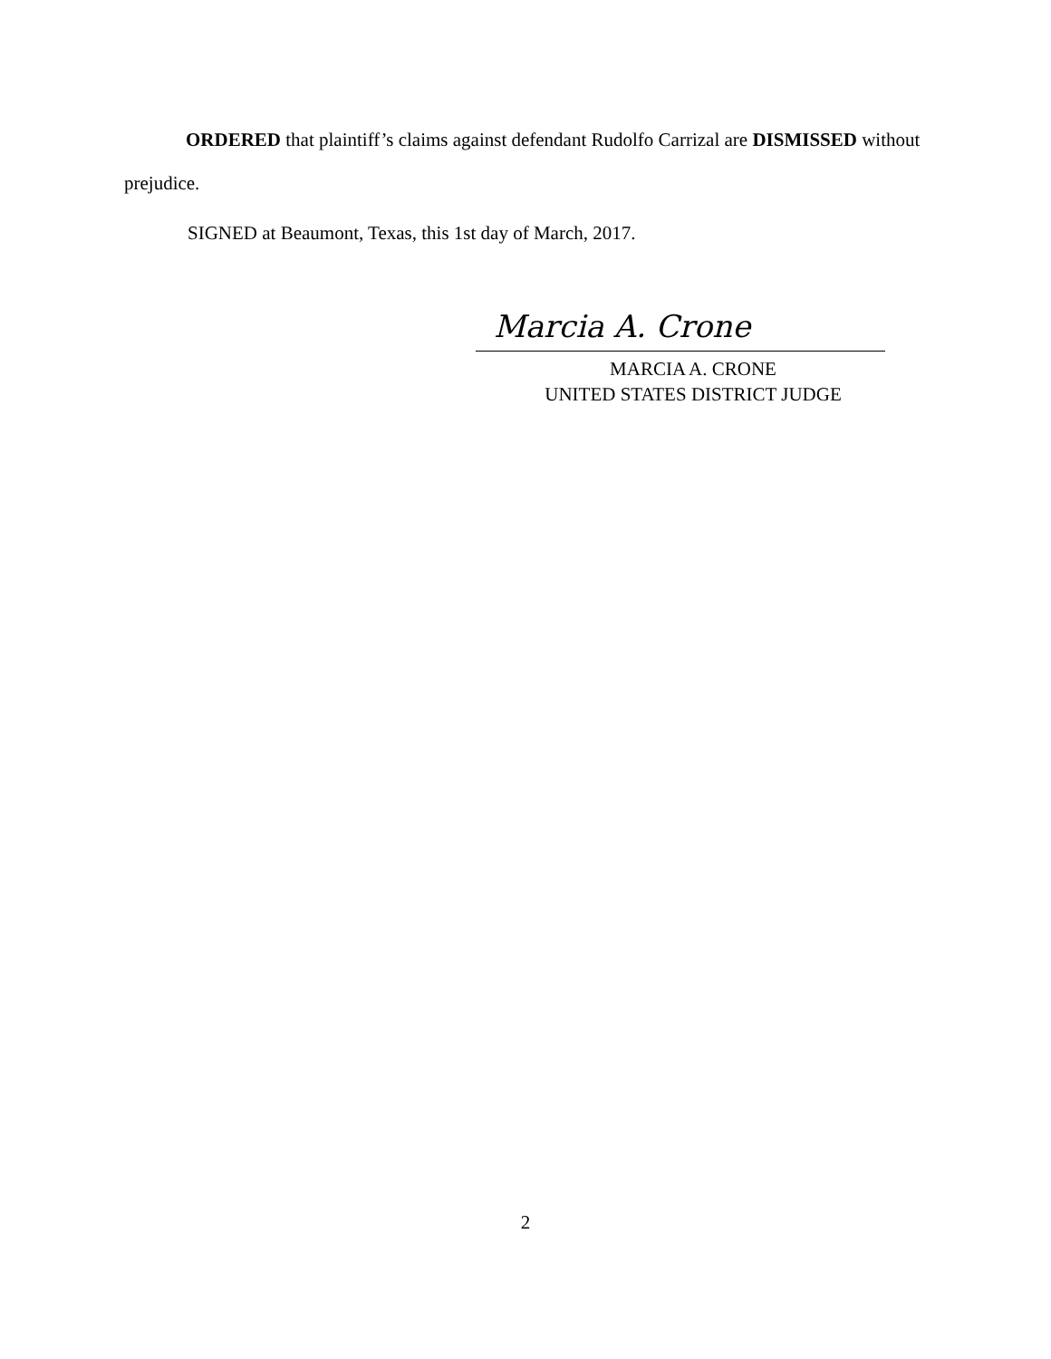ORDERED that plaintiff’s claims against defendant Rudolfo Carrizal are DISMISSED without prejudice.
SIGNED at Beaumont, Texas, this 1st day of March, 2017.
Marcia A. Crone
MARCIA A. CRONE
UNITED STATES DISTRICT JUDGE
2